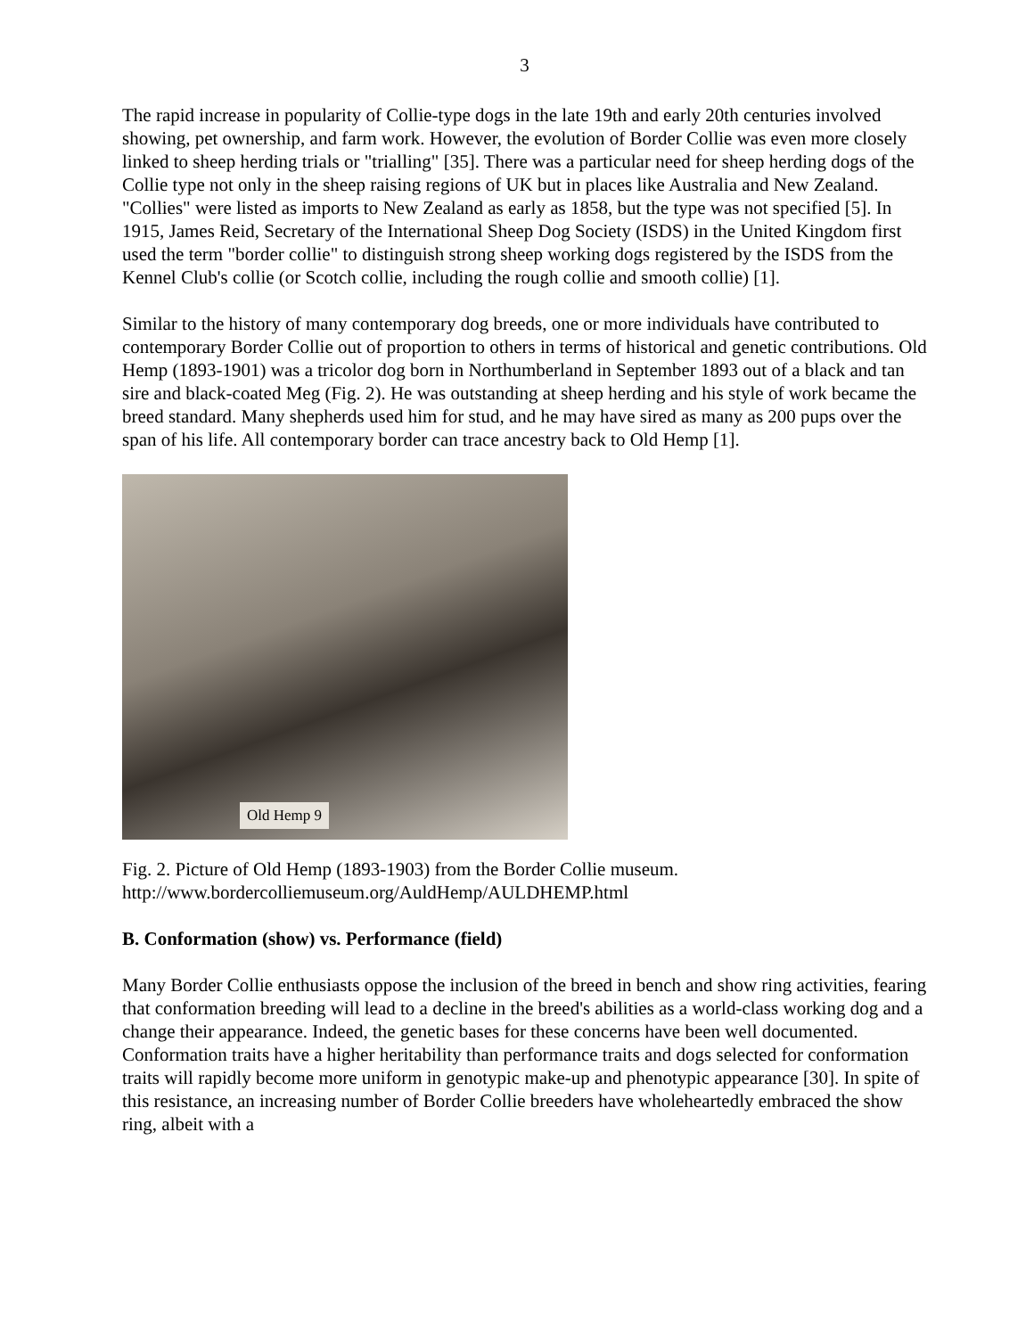3
The rapid increase in popularity of Collie-type dogs in the late 19th and early 20th centuries involved showing, pet ownership, and farm work. However, the evolution of Border Collie was even more closely linked to sheep herding trials or "trialling" [35]. There was a particular need for sheep herding dogs of the Collie type not only in the sheep raising regions of UK but in places like Australia and New Zealand. "Collies" were listed as imports to New Zealand as early as 1858, but the type was not specified [5]. In 1915, James Reid, Secretary of the International Sheep Dog Society (ISDS) in the United Kingdom first used the term "border collie" to distinguish strong sheep working dogs registered by the ISDS from the Kennel Club's collie (or Scotch collie, including the rough collie and smooth collie) [1].
Similar to the history of many contemporary dog breeds, one or more individuals have contributed to contemporary Border Collie out of proportion to others in terms of historical and genetic contributions. Old Hemp (1893-1901) was a tricolor dog born in Northumberland in September 1893 out of a black and tan sire and black-coated Meg (Fig. 2). He was outstanding at sheep herding and his style of work became the breed standard. Many shepherds used him for stud, and he may have sired as many as 200 pups over the span of his life. All contemporary border can trace ancestry back to Old Hemp [1].
Old Hemp 9
Fig. 2. Picture of Old Hemp (1893-1903) from the Border Collie museum.
http://www.bordercolliemuseum.org/AuldHemp/AULDHEMP.html
B. Conformation (show) vs. Performance (field)
Many Border Collie enthusiasts oppose the inclusion of the breed in bench and show ring activities, fearing that conformation breeding will lead to a decline in the breed's abilities as a world-class working dog and a change their appearance. Indeed, the genetic bases for these concerns have been well documented. Conformation traits have a higher heritability than performance traits and dogs selected for conformation traits will rapidly become more uniform in genotypic make-up and phenotypic appearance [30]. In spite of this resistance, an increasing number of Border Collie breeders have wholeheartedly embraced the show ring, albeit with a